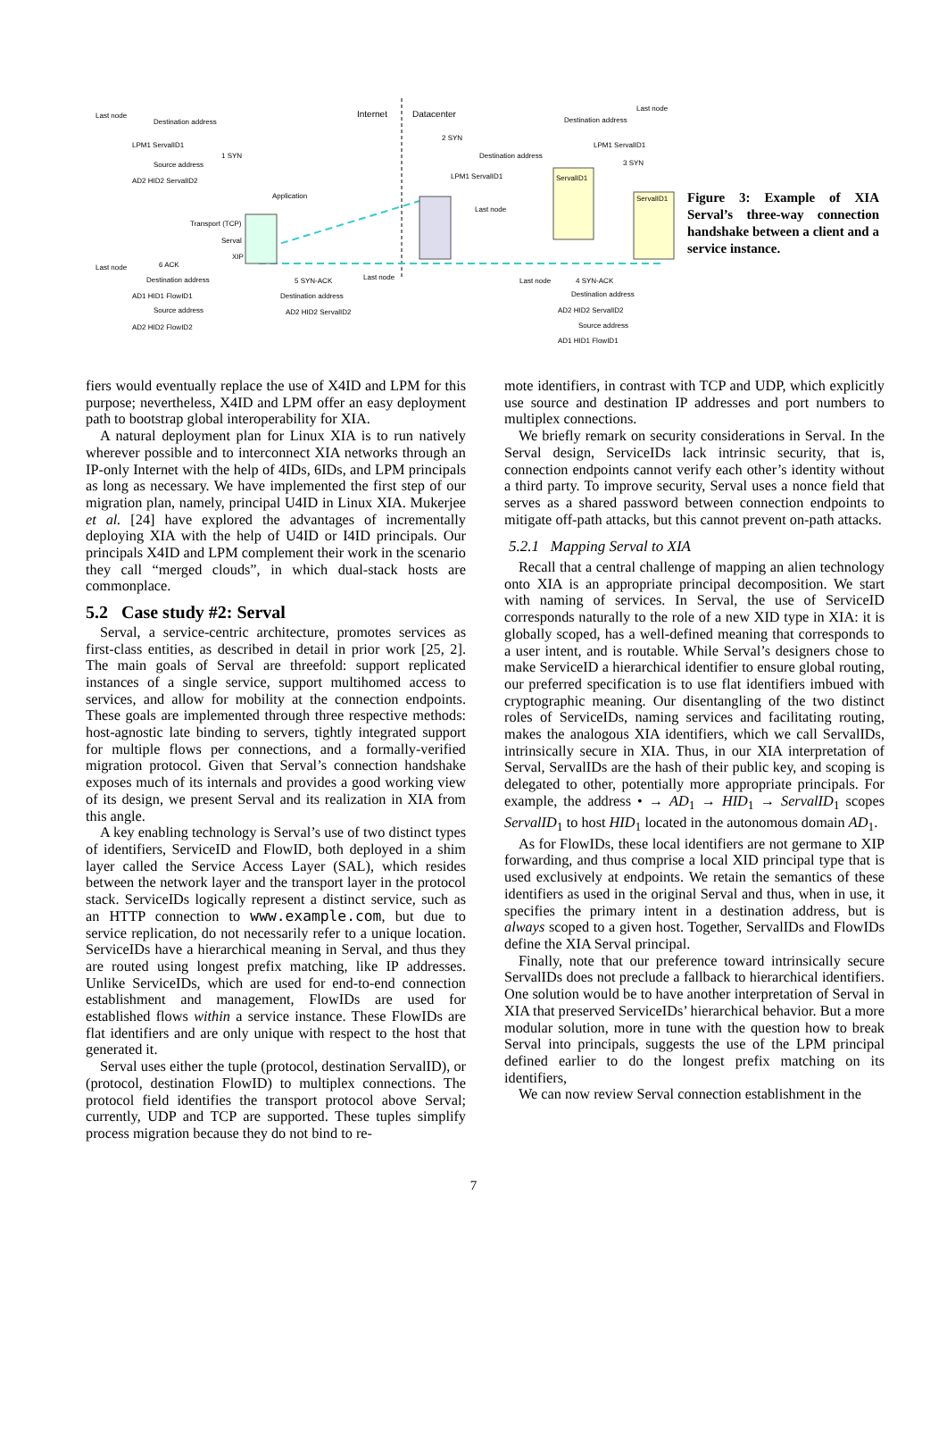Internet Datacenter Last node
Destination address
LPM1 ServalID1
1 SYN
Source address
AD2 HID2 ServalID2
Application
Transport (TCP)
Serval
XIP
2 SYN
Destination address
LPM1 ServalID1
Last node
Last node
Destination address
LPM1 ServalID1
3 SYN
ServalID1
ServalID1
Last node 6 ACK
Destination address
AD1 HID1 FlowID1
Source address
AD2 HID2 FlowID2
5 SYN-ACK Last node
Destination address
AD2 HID2 ServalID2
Last node 4 SYN-ACK
Destination address
AD2 HID2 ServalID2
Source address
AD1 HID1 FlowID1
Figure 3: Example of XIA Serval’s three-way connection handshake between a client and a service instance.
fiers would eventually replace the use of X4ID and LPM for this purpose; nevertheless, X4ID and LPM offer an easy deployment path to bootstrap global interoperability for XIA.
A natural deployment plan for Linux XIA is to run natively wherever possible and to interconnect XIA networks through an IP-only Internet with the help of 4IDs, 6IDs, and LPM principals as long as necessary. We have implemented the first step of our migration plan, namely, principal U4ID in Linux XIA. Mukerjee et al. [24] have explored the advantages of incrementally deploying XIA with the help of U4ID or I4ID principals. Our principals X4ID and LPM complement their work in the scenario they call “merged clouds”, in which dual-stack hosts are commonplace.
5.2 Case study #2: Serval
Serval, a service-centric architecture, promotes services as first-class entities, as described in detail in prior work [25, 2]. The main goals of Serval are threefold: support replicated instances of a single service, support multihomed access to services, and allow for mobility at the connection endpoints. These goals are implemented through three respective methods: host-agnostic late binding to servers, tightly integrated support for multiple flows per connections, and a formally-verified migration protocol. Given that Serval’s connection handshake exposes much of its internals and provides a good working view of its design, we present Serval and its realization in XIA from this angle.
A key enabling technology is Serval’s use of two distinct types of identifiers, ServiceID and FlowID, both deployed in a shim layer called the Service Access Layer (SAL), which resides between the network layer and the transport layer in the protocol stack. ServiceIDs logically represent a distinct service, such as an HTTP connection to www.example.com, but due to service replication, do not necessarily refer to a unique location. ServiceIDs have a hierarchical meaning in Serval, and thus they are routed using longest prefix matching, like IP addresses. Unlike ServiceIDs, which are used for end-to-end connection establishment and management, FlowIDs are used for established flows within a service instance. These FlowIDs are flat identifiers and are only unique with respect to the host that generated it.
Serval uses either the tuple (protocol, destination ServalID), or (protocol, destination FlowID) to multiplex connections. The protocol field identifies the transport protocol above Serval; currently, UDP and TCP are supported. These tuples simplify process migration because they do not bind to re-
mote identifiers, in contrast with TCP and UDP, which explicitly use source and destination IP addresses and port numbers to multiplex connections.
We briefly remark on security considerations in Serval. In the Serval design, ServiceIDs lack intrinsic security, that is, connection endpoints cannot verify each other’s identity without a third party. To improve security, Serval uses a nonce field that serves as a shared password between connection endpoints to mitigate off-path attacks, but this cannot prevent on-path attacks.
5.2.1 Mapping Serval to XIA
Recall that a central challenge of mapping an alien technology onto XIA is an appropriate principal decomposition. We start with naming of services. In Serval, the use of ServiceID corresponds naturally to the role of a new XID type in XIA: it is globally scoped, has a well-defined meaning that corresponds to a user intent, and is routable. While Serval’s designers chose to make ServiceID a hierarchical identifier to ensure global routing, our preferred specification is to use flat identifiers imbued with cryptographic meaning. Our disentangling of the two distinct roles of ServiceIDs, naming services and facilitating routing, makes the analogous XIA identifiers, which we call ServalIDs, intrinsically secure in XIA. Thus, in our XIA interpretation of Serval, ServalIDs are the hash of their public key, and scoping is delegated to other, potentially more appropriate principals. For example, the address • → AD<sub>1</sub> → HID<sub>1</sub> → ServalID<sub>1</sub> scopes ServalID<sub>1</sub> to host HID<sub>1</sub> located in the autonomous domain AD<sub>1</sub>.
As for FlowIDs, these local identifiers are not germane to XIP forwarding, and thus comprise a local XID principal type that is used exclusively at endpoints. We retain the semantics of these identifiers as used in the original Serval and thus, when in use, it specifies the primary intent in a destination address, but is always scoped to a given host. Together, ServalIDs and FlowIDs define the XIA Serval principal.
Finally, note that our preference toward intrinsically secure ServalIDs does not preclude a fallback to hierarchical identifiers. One solution would be to have another interpretation of Serval in XIA that preserved ServiceIDs’ hierarchical behavior. But a more modular solution, more in tune with the question how to break Serval into principals, suggests the use of the LPM principal defined earlier to do the longest prefix matching on its identifiers,
We can now review Serval connection establishment in the
7